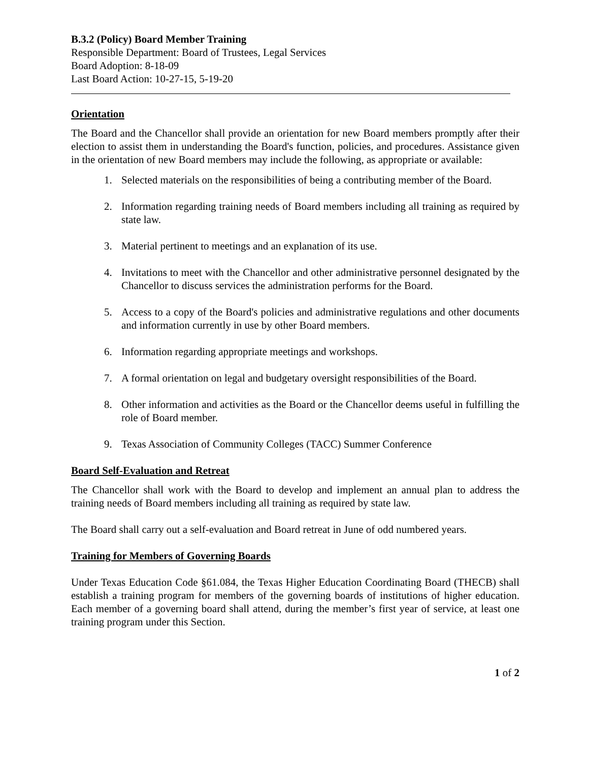B.3.2 (Policy) Board Member Training
Responsible Department: Board of Trustees, Legal Services
Board Adoption: 8-18-09
Last Board Action: 10-27-15, 5-19-20
Orientation
The Board and the Chancellor shall provide an orientation for new Board members promptly after their election to assist them in understanding the Board's function, policies, and procedures. Assistance given in the orientation of new Board members may include the following, as appropriate or available:
1. Selected materials on the responsibilities of being a contributing member of the Board.
2. Information regarding training needs of Board members including all training as required by state law.
3. Material pertinent to meetings and an explanation of its use.
4. Invitations to meet with the Chancellor and other administrative personnel designated by the Chancellor to discuss services the administration performs for the Board.
5. Access to a copy of the Board's policies and administrative regulations and other documents and information currently in use by other Board members.
6. Information regarding appropriate meetings and workshops.
7. A formal orientation on legal and budgetary oversight responsibilities of the Board.
8. Other information and activities as the Board or the Chancellor deems useful in fulfilling the role of Board member.
9. Texas Association of Community Colleges (TACC) Summer Conference
Board Self-Evaluation and Retreat
The Chancellor shall work with the Board to develop and implement an annual plan to address the training needs of Board members including all training as required by state law.
The Board shall carry out a self-evaluation and Board retreat in June of odd numbered years.
Training for Members of Governing Boards
Under Texas Education Code §61.084, the Texas Higher Education Coordinating Board (THECB) shall establish a training program for members of the governing boards of institutions of higher education. Each member of a governing board shall attend, during the member’s first year of service, at least one training program under this Section.
1 of 2